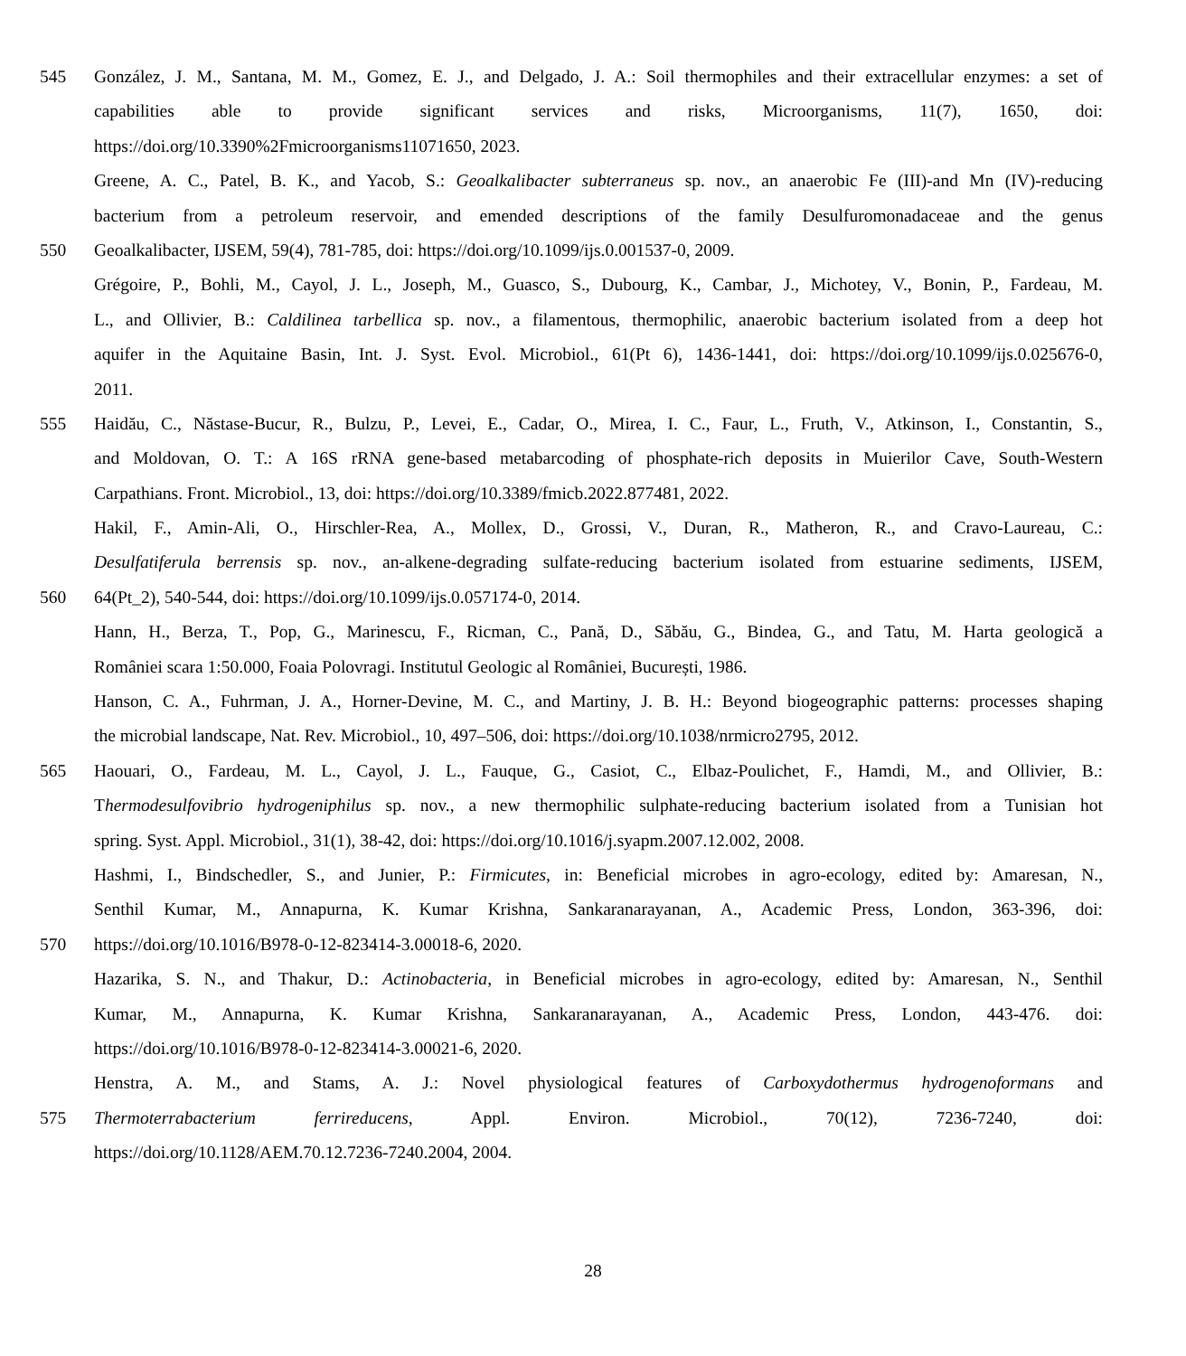545 González, J. M., Santana, M. M., Gomez, E. J., and Delgado, J. A.: Soil thermophiles and their extracellular enzymes: a set of
capabilities able to provide significant services and risks, Microorganisms, 11(7), 1650, doi:
https://doi.org/10.3390%2Fmicroorganisms11071650, 2023.
Greene, A. C., Patel, B. K., and Yacob, S.: Geoalkalibacter subterraneus sp. nov., an anaerobic Fe (III)-and Mn (IV)-reducing
bacterium from a petroleum reservoir, and emended descriptions of the family Desulfuromonadaceae and the genus
550 Geoalkalibacter, IJSEM, 59(4), 781-785, doi: https://doi.org/10.1099/ijs.0.001537-0, 2009.
Grégoire, P., Bohli, M., Cayol, J. L., Joseph, M., Guasco, S., Dubourg, K., Cambar, J., Michotey, V., Bonin, P., Fardeau, M.
L., and Ollivier, B.: Caldilinea tarbellica sp. nov., a filamentous, thermophilic, anaerobic bacterium isolated from a deep hot
aquifer in the Aquitaine Basin, Int. J. Syst. Evol. Microbiol., 61(Pt 6), 1436-1441, doi: https://doi.org/10.1099/ijs.0.025676-0,
2011.
555 Haidău, C., Năstase-Bucur, R., Bulzu, P., Levei, E., Cadar, O., Mirea, I. C., Faur, L., Fruth, V., Atkinson, I., Constantin, S.,
and Moldovan, O. T.: A 16S rRNA gene-based metabarcoding of phosphate-rich deposits in Muierilor Cave, South-Western
Carpathians. Front. Microbiol., 13, doi: https://doi.org/10.3389/fmicb.2022.877481, 2022.
Hakil, F., Amin-Ali, O., Hirschler-Rea, A., Mollex, D., Grossi, V., Duran, R., Matheron, R., and Cravo-Laureau, C.:
Desulfatiferula berrensis sp. nov., an-alkene-degrading sulfate-reducing bacterium isolated from estuarine sediments, IJSEM,
560 64(Pt_2), 540-544, doi: https://doi.org/10.1099/ijs.0.057174-0, 2014.
Hann, H., Berza, T., Pop, G., Marinescu, F., Ricman, C., Pană, D., Săbău, G., Bindea, G., and Tatu, M. Harta geologică a
României scara 1:50.000, Foaia Polovragi. Institutul Geologic al României, București, 1986.
Hanson, C. A., Fuhrman, J. A., Horner-Devine, M. C., and Martiny, J. B. H.: Beyond biogeographic patterns: processes shaping
the microbial landscape, Nat. Rev. Microbiol., 10, 497–506, doi: https://doi.org/10.1038/nrmicro2795, 2012.
565 Haouari, O., Fardeau, M. L., Cayol, J. L., Fauque, G., Casiot, C., Elbaz-Poulichet, F., Hamdi, M., and Ollivier, B.:
Thermodesulfovibrio hydrogeniphilus sp. nov., a new thermophilic sulphate-reducing bacterium isolated from a Tunisian hot
spring. Syst. Appl. Microbiol., 31(1), 38-42, doi: https://doi.org/10.1016/j.syapm.2007.12.002, 2008.
Hashmi, I., Bindschedler, S., and Junier, P.: Firmicutes, in: Beneficial microbes in agro-ecology, edited by: Amaresan, N.,
Senthil Kumar, M., Annapurna, K. Kumar Krishna, Sankaranarayanan, A., Academic Press, London, 363-396, doi:
570 https://doi.org/10.1016/B978-0-12-823414-3.00018-6, 2020.
Hazarika, S. N., and Thakur, D.: Actinobacteria, in Beneficial microbes in agro-ecology, edited by: Amaresan, N., Senthil
Kumar, M., Annapurna, K. Kumar Krishna, Sankaranarayanan, A., Academic Press, London, 443-476. doi:
https://doi.org/10.1016/B978-0-12-823414-3.00021-6, 2020.
Henstra, A. M., and Stams, A. J.: Novel physiological features of Carboxydothermus hydrogenoformans and
575 Thermoterrabacterium ferrireducens, Appl. Environ. Microbiol., 70(12), 7236-7240, doi:
https://doi.org/10.1128/AEM.70.12.7236-7240.2004, 2004.
28